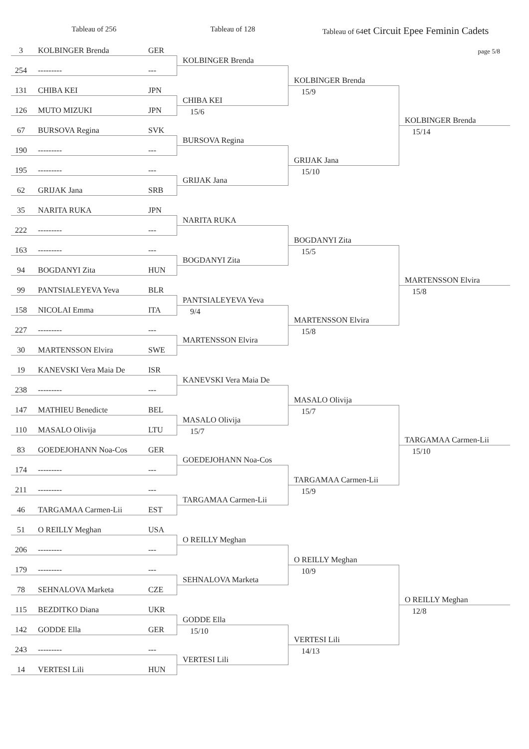Tableau of 256
Tableau of 128
Tableau of 64et Circuit Epee Feminin Cadets
page 5/8
3 KOLBINGER Brenda GER
254 --------- ---
131 CHIBA KEI JPN
126 MUTO MIZUKI JPN
67 BURSOVA Regina SVK
190 --------- ---
195 --------- ---
62 GRIJAK Jana SRB
35 NARITA RUKA JPN
222 --------- ---
163 --------- ---
94 BOGDANYI Zita HUN
99 PANTSIALEYEVA Yeva BLR
158 NICOLAI Emma ITA
227 --------- ---
30 MARTENSSON Elvira SWE
19 KANEVSKI Vera Maia De ISR
238 --------- ---
147 MATHIEU Benedicte BEL
110 MASALO Olivija LTU
83 GOEDEJOHANN Noa-Cos GER
174 --------- ---
211 --------- ---
46 TARGAMAA Carmen-Lii EST
51 O REILLY Meghan USA
206 --------- ---
179 --------- ---
78 SEHNALOVA Marketa CZE
115 BEZDITKO Diana UKR
142 GODDE Ella GER
243 --------- ---
14 VERTESI Lili HUN
KOLBINGER Brenda
CHIBA KEI
15/6
BURSOVA Regina
GRIJAK Jana
NARITA RUKA
BOGDANYI Zita
PANTSIALEYEVA Yeva
9/4
MARTENSSON Elvira
KANEVSKI Vera Maia De
MASALO Olivija
15/7
GOEDEJOHANN Noa-Cos
TARGAMAA Carmen-Lii
O REILLY Meghan
SEHNALOVA Marketa
GODDE Ella
15/10
VERTESI Lili
KOLBINGER Brenda
15/9
GRIJAK Jana
15/10
BOGDANYI Zita
15/5
MARTENSSON Elvira
15/8
MASALO Olivija
15/7
TARGAMAA Carmen-Lii
15/9
O REILLY Meghan
10/9
VERTESI Lili
14/13
KOLBINGER Brenda
15/14
MARTENSSON Elvira
15/8
TARGAMAA Carmen-Lii
15/10
O REILLY Meghan
12/8